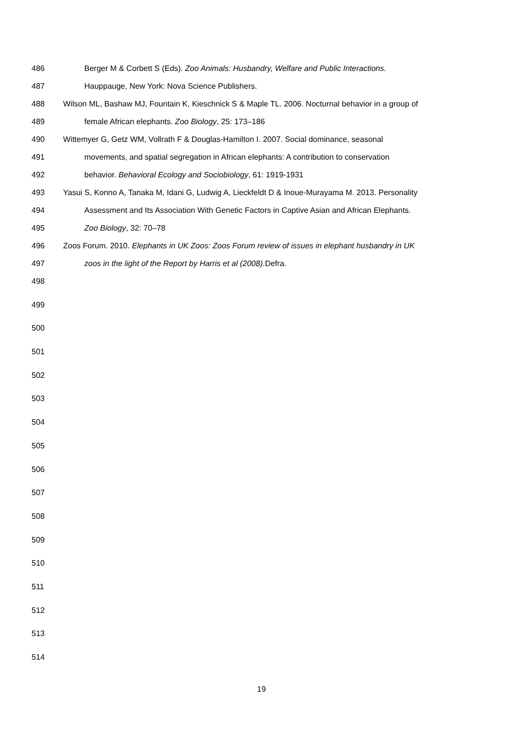486 Berger M & Corbett S (Eds). Zoo Animals: Husbandry, Welfare and Public Interactions.
487 Hauppauge, New York: Nova Science Publishers.
488 Wilson ML, Bashaw MJ, Fountain K, Kieschnick S & Maple TL. 2006. Nocturnal behavior in a group of
489 female African elephants. Zoo Biology, 25: 173–186
490 Wittemyer G, Getz WM, Vollrath F & Douglas-Hamilton I. 2007. Social dominance, seasonal
491 movements, and spatial segregation in African elephants: A contribution to conservation
492 behavior. Behavioral Ecology and Sociobiology, 61: 1919-1931
493 Yasui S, Konno A, Tanaka M, Idani G, Ludwig A, Lieckfeldt D & Inoue-Murayama M. 2013. Personality
494 Assessment and Its Association With Genetic Factors in Captive Asian and African Elephants.
495 Zoo Biology, 32: 70–78
496 Zoos Forum. 2010. Elephants in UK Zoos: Zoos Forum review of issues in elephant husbandry in UK
497 zoos in the light of the Report by Harris et al (2008).Defra.
498
499
500
501
502
503
504
505
506
507
508
509
510
511
512
513
514
19